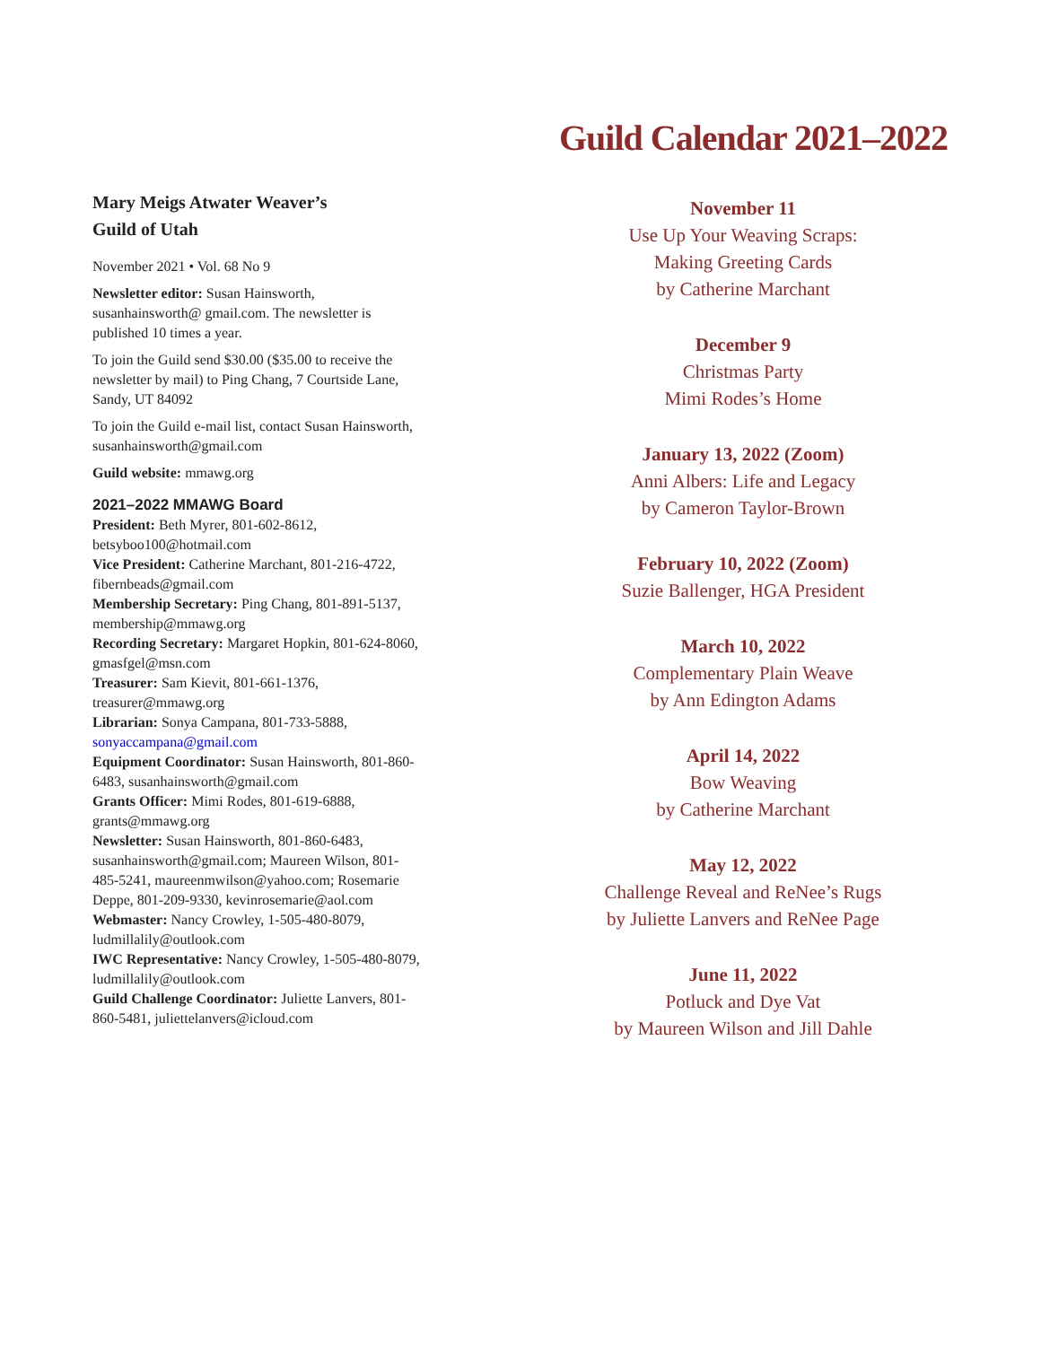Mary Meigs Atwater Weaver’s
Guild of Utah
November 2021 • Vol. 68 No 9
Newsletter editor: Susan Hainsworth, susanhainsworth@ gmail.com. The newsletter is published 10 times a year.
To join the Guild send $30.00 ($35.00 to receive the newsletter by mail) to Ping Chang, 7 Courtside Lane, Sandy, UT 84092
To join the Guild e-mail list, contact Susan Hainsworth, susanhainsworth@gmail.com
Guild website: mmawg.org
2021–2022 MMAWG Board
President: Beth Myrer, 801-602-8612, betsyboo100@hotmail.com
Vice President: Catherine Marchant, 801-216-4722, fibernbeads@gmail.com
Membership Secretary: Ping Chang, 801-891-5137, membership@mmawg.org
Recording Secretary: Margaret Hopkin, 801-624-8060, gmasfgel@msn.com
Treasurer: Sam Kievit, 801-661-1376, treasurer@mmawg.org
Librarian: Sonya Campana, 801-733-5888, sonyaccampana@gmail.com
Equipment Coordinator: Susan Hainsworth, 801-860-6483, susanhainsworth@gmail.com
Grants Officer: Mimi Rodes, 801-619-6888, grants@mmawg.org
Newsletter: Susan Hainsworth, 801-860-6483, susanhainsworth@gmail.com; Maureen Wilson, 801-485-5241, maureenmwilson@yahoo.com; Rosemarie Deppe, 801-209-9330, kevinrosemarie@aol.com
Webmaster: Nancy Crowley, 1-505-480-8079, ludmillalily@outlook.com
IWC Representative: Nancy Crowley, 1-505-480-8079, ludmillalily@outlook.com
Guild Challenge Coordinator: Juliette Lanvers, 801-860-5481, juliettelanvers@icloud.com
Guild Calendar 2021–2022
November 11
Use Up Your Weaving Scraps:
Making Greeting Cards
by Catherine Marchant
December 9
Christmas Party
Mimi Rodes’s Home
January 13, 2022 (Zoom)
Anni Albers: Life and Legacy
by Cameron Taylor-Brown
February 10, 2022 (Zoom)
Suzie Ballenger, HGA President
March 10, 2022
Complementary Plain Weave
by Ann Edington Adams
April 14, 2022
Bow Weaving
by Catherine Marchant
May 12, 2022
Challenge Reveal and ReNee’s Rugs
by Juliette Lanvers and ReNee Page
June 11, 2022
Potluck and Dye Vat
by Maureen Wilson and Jill Dahle